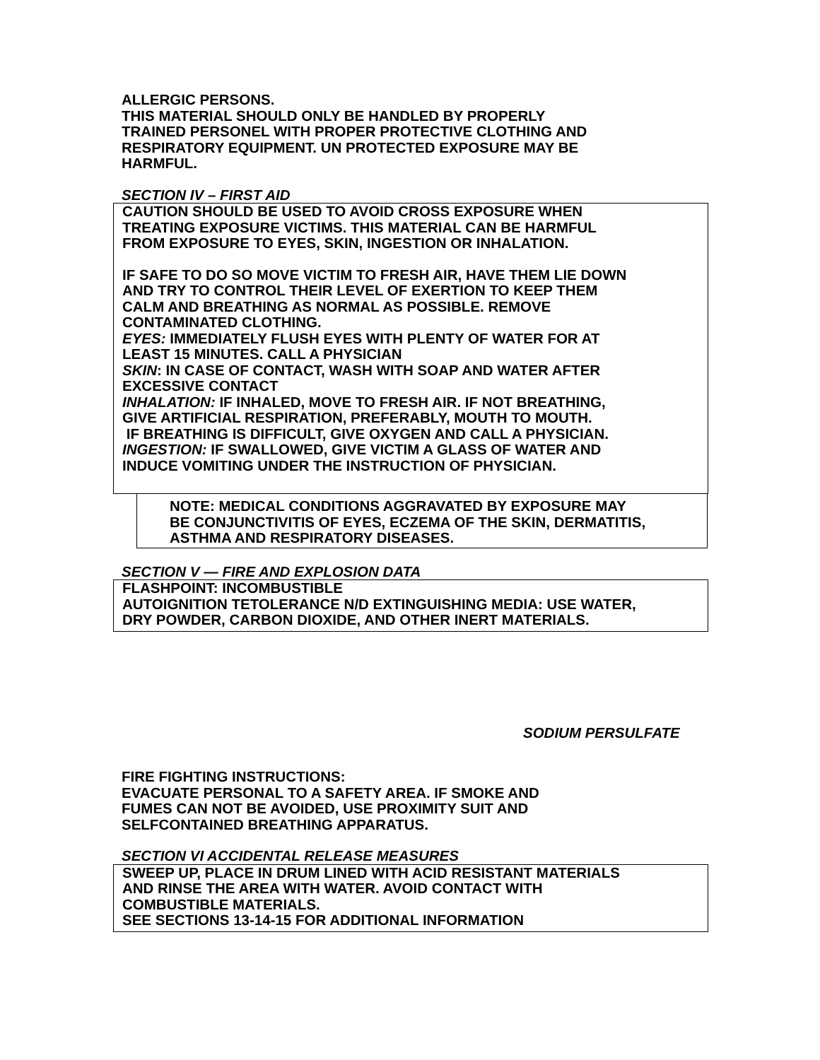ALLERGIC PERSONS.
THIS MATERIAL SHOULD ONLY BE HANDLED BY PROPERLY
TRAINED PERSONEL WITH PROPER PROTECTIVE CLOTHING AND
RESPIRATORY EQUIPMENT. UN PROTECTED EXPOSURE MAY BE
HARMFUL.
SECTION IV – FIRST AID
CAUTION SHOULD BE USED TO AVOID CROSS EXPOSURE WHEN
TREATING EXPOSURE VICTIMS. THIS MATERIAL CAN BE HARMFUL
FROM EXPOSURE TO EYES, SKIN, INGESTION OR INHALATION.
IF SAFE TO DO SO MOVE VICTIM TO FRESH AIR, HAVE THEM LIE DOWN
AND TRY TO CONTROL THEIR LEVEL OF EXERTION TO KEEP THEM
CALM AND BREATHING AS NORMAL AS POSSIBLE. REMOVE
CONTAMINATED CLOTHING.
EYES: IMMEDIATELY FLUSH EYES WITH PLENTY OF WATER FOR AT
LEAST 15 MINUTES. CALL A PHYSICIAN
SKIN: IN CASE OF CONTACT, WASH WITH SOAP AND WATER AFTER
EXCESSIVE CONTACT
INHALATION: IF INHALED, MOVE TO FRESH AIR. IF NOT BREATHING,
GIVE ARTIFICIAL RESPIRATION, PREFERABLY, MOUTH TO MOUTH.
IF BREATHING IS DIFFICULT, GIVE OXYGEN AND CALL A PHYSICIAN.
INGESTION: IF SWALLOWED, GIVE VICTIM A GLASS OF WATER AND
INDUCE VOMITING UNDER THE INSTRUCTION OF PHYSICIAN.
NOTE: MEDICAL CONDITIONS AGGRAVATED BY EXPOSURE MAY
BE CONJUNCTIVITIS OF EYES, ECZEMA OF THE SKIN, DERMATITIS,
ASTHMA AND RESPIRATORY DISEASES.
SECTION V — FIRE AND EXPLOSION DATA
FLASHPOINT: INCOMBUSTIBLE
AUTOIGNITION TETOLERANCE N/D EXTINGUISHING MEDIA: USE WATER,
DRY POWDER, CARBON DIOXIDE, AND OTHER INERT MATERIALS.
SODIUM PERSULFATE
FIRE FIGHTING INSTRUCTIONS:
EVACUATE PERSONAL TO A SAFETY AREA. IF SMOKE AND
FUMES CAN NOT BE AVOIDED, USE PROXIMITY SUIT AND
SELFCONTAINED BREATHING APPARATUS.
SECTION VI ACCIDENTAL RELEASE MEASURES
SWEEP UP, PLACE IN DRUM LINED WITH ACID RESISTANT MATERIALS
AND RINSE THE AREA WITH WATER. AVOID CONTACT WITH
COMBUSTIBLE MATERIALS.
SEE SECTIONS 13-14-15 FOR ADDITIONAL INFORMATION